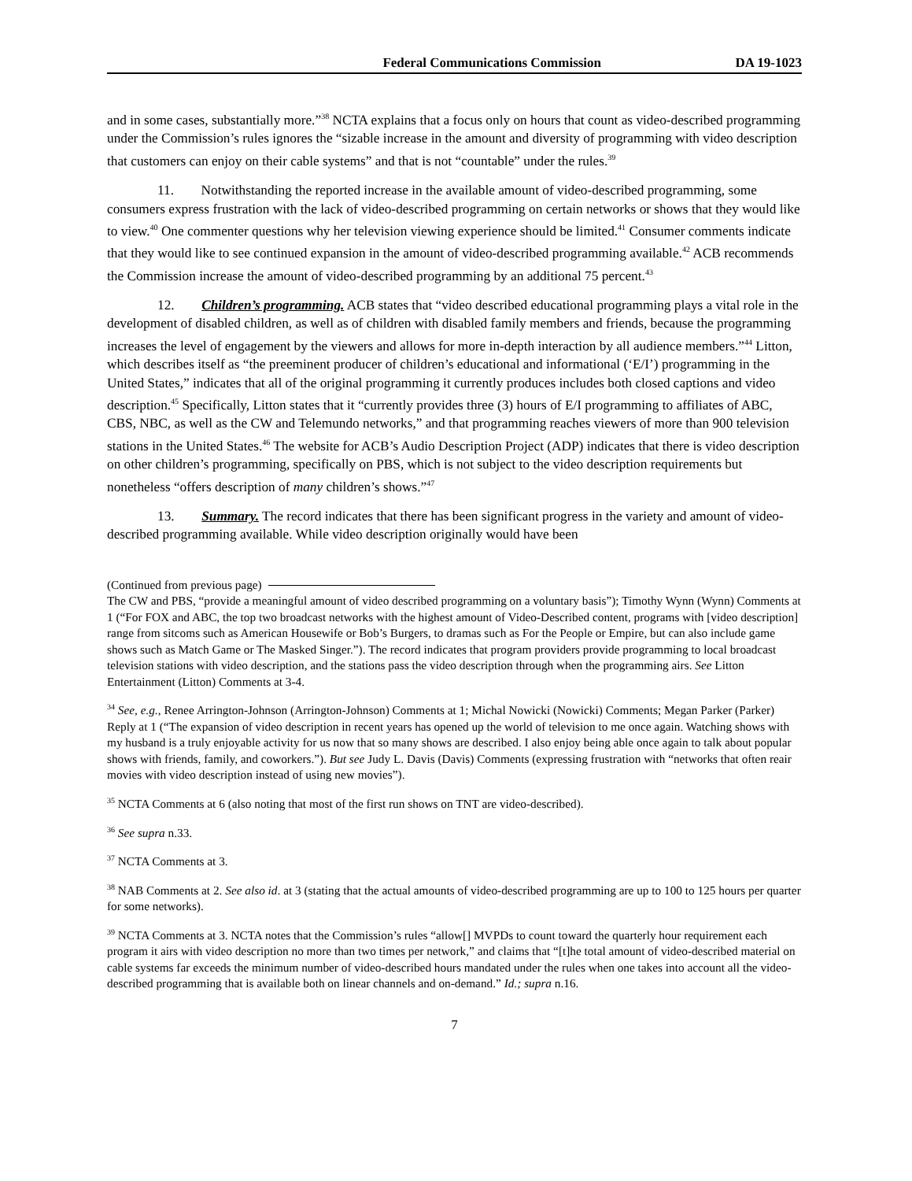Federal Communications Commission
DA 19-1023
and in some cases, substantially more.”<sup>38</sup> NCTA explains that a focus only on hours that count as video-described programming under the Commission’s rules ignores the “sizable increase in the amount and diversity of programming with video description that customers can enjoy on their cable systems” and that is not “countable” under the rules.<sup>39</sup>
11. Notwithstanding the reported increase in the available amount of video-described programming, some consumers express frustration with the lack of video-described programming on certain networks or shows that they would like to view.<sup>40</sup> One commenter questions why her television viewing experience should be limited.<sup>41</sup> Consumer comments indicate that they would like to see continued expansion in the amount of video-described programming available.<sup>42</sup> ACB recommends the Commission increase the amount of video-described programming by an additional 75 percent.<sup>43</sup>
12. Children’s programming. ACB states that “video described educational programming plays a vital role in the development of disabled children, as well as of children with disabled family members and friends, because the programming increases the level of engagement by the viewers and allows for more in-depth interaction by all audience members.”<sup>44</sup> Litton, which describes itself as “the preeminent producer of children’s educational and informational (‘E/I’) programming in the United States,” indicates that all of the original programming it currently produces includes both closed captions and video description.<sup>45</sup> Specifically, Litton states that it “currently provides three (3) hours of E/I programming to affiliates of ABC, CBS, NBC, as well as the CW and Telemundo networks,” and that programming reaches viewers of more than 900 television stations in the United States.<sup>46</sup> The website for ACB’s Audio Description Project (ADP) indicates that there is video description on other children’s programming, specifically on PBS, which is not subject to the video description requirements but nonetheless “offers description of many children’s shows.”<sup>47</sup>
13. Summary. The record indicates that there has been significant progress in the variety and amount of video-described programming available. While video description originally would have been
(Continued from previous page)
The CW and PBS, “provide a meaningful amount of video described programming on a voluntary basis”); Timothy Wynn (Wynn) Comments at 1 (“For FOX and ABC, the top two broadcast networks with the highest amount of Video-Described content, programs with [video description] range from sitcoms such as American Housewife or Bob’s Burgers, to dramas such as For the People or Empire, but can also include game shows such as Match Game or The Masked Singer.”). The record indicates that program providers provide programming to local broadcast television stations with video description, and the stations pass the video description through when the programming airs. See Litton Entertainment (Litton) Comments at 3-4.
<sup>34</sup> See, e.g., Renee Arrington-Johnson (Arrington-Johnson) Comments at 1; Michal Nowicki (Nowicki) Comments; Megan Parker (Parker) Reply at 1 (“The expansion of video description in recent years has opened up the world of television to me once again. Watching shows with my husband is a truly enjoyable activity for us now that so many shows are described. I also enjoy being able once again to talk about popular shows with friends, family, and coworkers.”). But see Judy L. Davis (Davis) Comments (expressing frustration with “networks that often reair movies with video description instead of using new movies”).
<sup>35</sup> NCTA Comments at 6 (also noting that most of the first run shows on TNT are video-described).
<sup>36</sup> See supra n.33.
<sup>37</sup> NCTA Comments at 3.
<sup>38</sup> NAB Comments at 2. See also id. at 3 (stating that the actual amounts of video-described programming are up to 100 to 125 hours per quarter for some networks).
<sup>39</sup> NCTA Comments at 3. NCTA notes that the Commission’s rules “allow[] MVPDs to count toward the quarterly hour requirement each program it airs with video description no more than two times per network,” and claims that “[t]he total amount of video-described material on cable systems far exceeds the minimum number of video-described hours mandated under the rules when one takes into account all the video-described programming that is available both on linear channels and on-demand.” Id.; supra n.16.
7